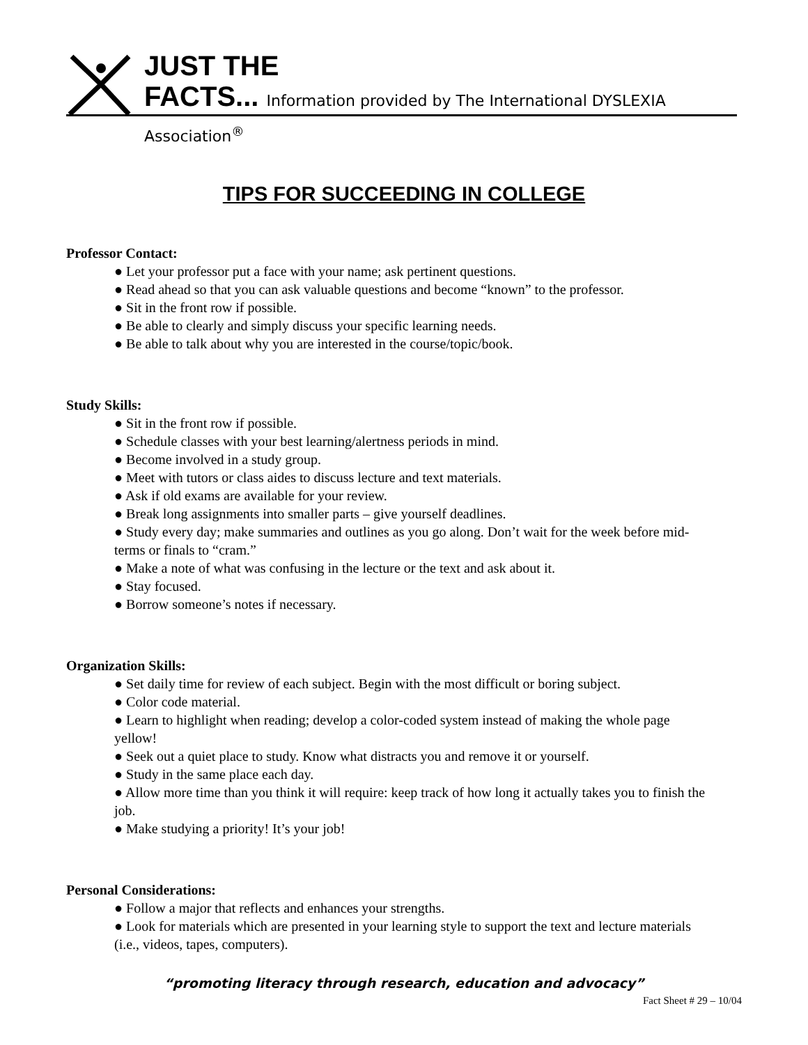JUST THE
FACTS... Information provided by The International DYSLEXIA Association<sup>®</sup>
TIPS FOR SUCCEEDING IN COLLEGE
Professor Contact:
● Let your professor put a face with your name; ask pertinent questions.
● Read ahead so that you can ask valuable questions and become “known” to the professor.
● Sit in the front row if possible.
● Be able to clearly and simply discuss your specific learning needs.
● Be able to talk about why you are interested in the course/topic/book.
Study Skills:
● Sit in the front row if possible.
● Schedule classes with your best learning/alertness periods in mind.
● Become involved in a study group.
● Meet with tutors or class aides to discuss lecture and text materials.
● Ask if old exams are available for your review.
● Break long assignments into smaller parts – give yourself deadlines.
● Study every day; make summaries and outlines as you go along. Don’t wait for the week before mid-terms or finals to “cram.”
● Make a note of what was confusing in the lecture or the text and ask about it.
● Stay focused.
● Borrow someone’s notes if necessary.
Organization Skills:
● Set daily time for review of each subject. Begin with the most difficult or boring subject.
● Color code material.
● Learn to highlight when reading; develop a color-coded system instead of making the whole page yellow!
● Seek out a quiet place to study. Know what distracts you and remove it or yourself.
● Study in the same place each day.
● Allow more time than you think it will require: keep track of how long it actually takes you to finish the job.
● Make studying a priority! It’s your job!
Personal Considerations:
● Follow a major that reflects and enhances your strengths.
● Look for materials which are presented in your learning style to support the text and lecture materials (i.e., videos, tapes, computers).
“promoting literacy through research, education and advocacy”
Fact Sheet # 29 – 10/04